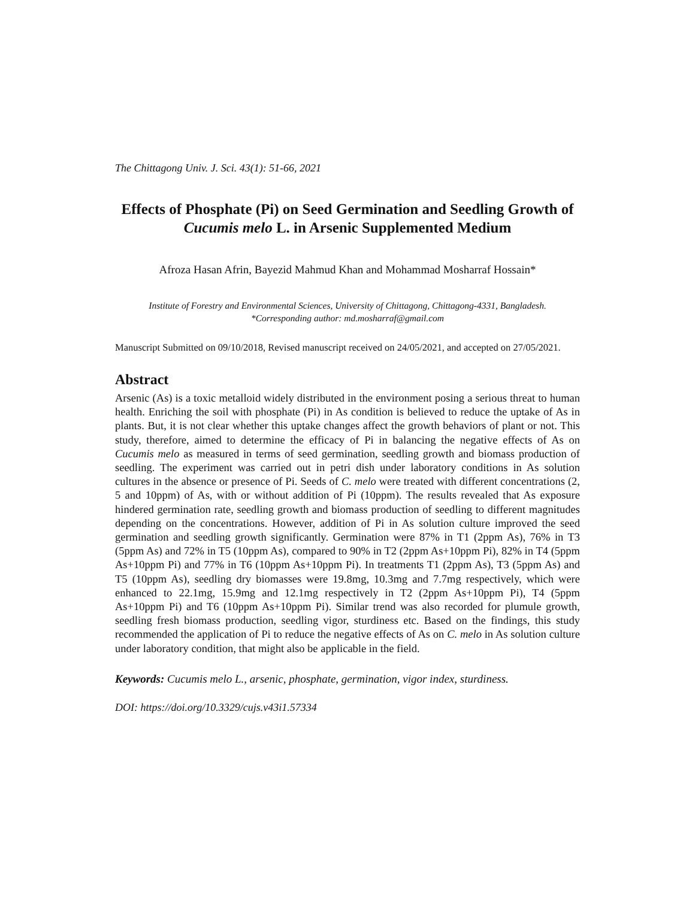The Chittagong Univ. J. Sci. 43(1): 51-66, 2021
Effects of Phosphate (Pi) on Seed Germination and Seedling Growth of Cucumis melo L. in Arsenic Supplemented Medium
Afroza Hasan Afrin, Bayezid Mahmud Khan and Mohammad Mosharraf Hossain*
Institute of Forestry and Environmental Sciences, University of Chittagong, Chittagong-4331, Bangladesh.
*Corresponding author: md.mosharraf@gmail.com
Manuscript Submitted on 09/10/2018, Revised manuscript received on 24/05/2021, and accepted on 27/05/2021.
Abstract
Arsenic (As) is a toxic metalloid widely distributed in the environment posing a serious threat to human health. Enriching the soil with phosphate (Pi) in As condition is believed to reduce the uptake of As in plants. But, it is not clear whether this uptake changes affect the growth behaviors of plant or not. This study, therefore, aimed to determine the efficacy of Pi in balancing the negative effects of As on Cucumis melo as measured in terms of seed germination, seedling growth and biomass production of seedling. The experiment was carried out in petri dish under laboratory conditions in As solution cultures in the absence or presence of Pi. Seeds of C. melo were treated with different concentrations (2, 5 and 10ppm) of As, with or without addition of Pi (10ppm). The results revealed that As exposure hindered germination rate, seedling growth and biomass production of seedling to different magnitudes depending on the concentrations. However, addition of Pi in As solution culture improved the seed germination and seedling growth significantly. Germination were 87% in T1 (2ppm As), 76% in T3 (5ppm As) and 72% in T5 (10ppm As), compared to 90% in T2 (2ppm As+10ppm Pi), 82% in T4 (5ppm As+10ppm Pi) and 77% in T6 (10ppm As+10ppm Pi). In treatments T1 (2ppm As), T3 (5ppm As) and T5 (10ppm As), seedling dry biomasses were 19.8mg, 10.3mg and 7.7mg respectively, which were enhanced to 22.1mg, 15.9mg and 12.1mg respectively in T2 (2ppm As+10ppm Pi), T4 (5ppm As+10ppm Pi) and T6 (10ppm As+10ppm Pi). Similar trend was also recorded for plumule growth, seedling fresh biomass production, seedling vigor, sturdiness etc. Based on the findings, this study recommended the application of Pi to reduce the negative effects of As on C. melo in As solution culture under laboratory condition, that might also be applicable in the field.
Keywords: Cucumis melo L., arsenic, phosphate, germination, vigor index, sturdiness.
DOI: https://doi.org/10.3329/cujs.v43i1.57334